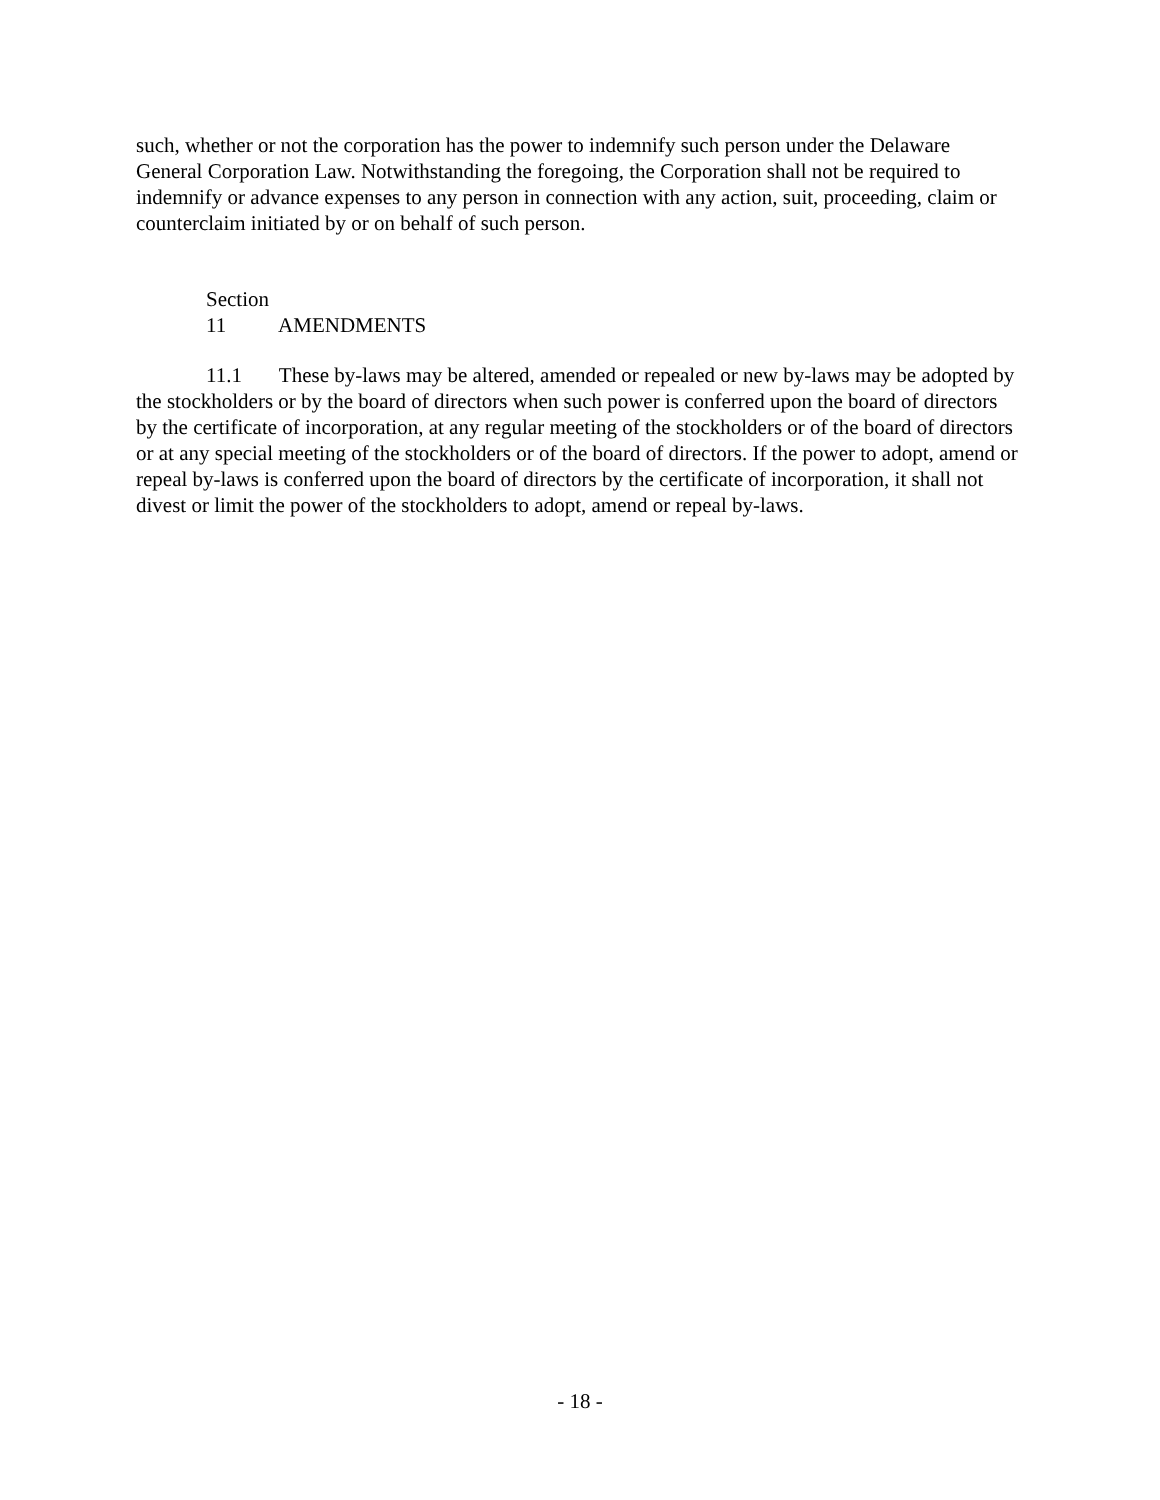such, whether or not the corporation has the power to indemnify such person under the Delaware General Corporation Law. Notwithstanding the foregoing, the Corporation shall not be required to indemnify or advance expenses to any person in connection with any action, suit, proceeding, claim or counterclaim initiated by or on behalf of such person.
Section 11 AMENDMENTS
11.1 These by-laws may be altered, amended or repealed or new by-laws may be adopted by the stockholders or by the board of directors when such power is conferred upon the board of directors by the certificate of incorporation, at any regular meeting of the stockholders or of the board of directors or at any special meeting of the stockholders or of the board of directors. If the power to adopt, amend or repeal by-laws is conferred upon the board of directors by the certificate of incorporation, it shall not divest or limit the power of the stockholders to adopt, amend or repeal by-laws.
- 18 -